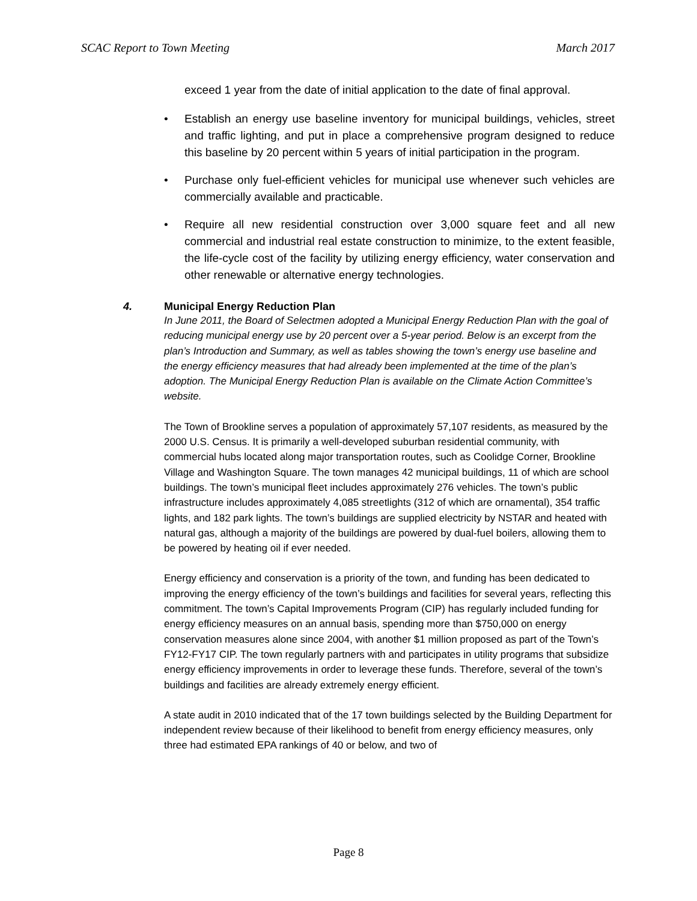SCAC Report to Town Meeting March 2017
exceed 1 year from the date of initial application to the date of final approval.
• Establish an energy use baseline inventory for municipal buildings, vehicles, street and traffic lighting, and put in place a comprehensive program designed to reduce this baseline by 20 percent within 5 years of initial participation in the program.
• Purchase only fuel-efficient vehicles for municipal use whenever such vehicles are commercially available and practicable.
• Require all new residential construction over 3,000 square feet and all new commercial and industrial real estate construction to minimize, to the extent feasible, the life-cycle cost of the facility by utilizing energy efficiency, water conservation and other renewable or alternative energy technologies.
4. Municipal Energy Reduction Plan
In June 2011, the Board of Selectmen adopted a Municipal Energy Reduction Plan with the goal of reducing municipal energy use by 20 percent over a 5-year period. Below is an excerpt from the plan’s Introduction and Summary, as well as tables showing the town’s energy use baseline and the energy efficiency measures that had already been implemented at the time of the plan’s adoption. The Municipal Energy Reduction Plan is available on the Climate Action Committee’s website.
The Town of Brookline serves a population of approximately 57,107 residents, as measured by the 2000 U.S. Census. It is primarily a well-developed suburban residential community, with commercial hubs located along major transportation routes, such as Coolidge Corner, Brookline Village and Washington Square. The town manages 42 municipal buildings, 11 of which are school buildings. The town’s municipal fleet includes approximately 276 vehicles. The town’s public infrastructure includes approximately 4,085 streetlights (312 of which are ornamental), 354 traffic lights, and 182 park lights. The town’s buildings are supplied electricity by NSTAR and heated with natural gas, although a majority of the buildings are powered by dual-fuel boilers, allowing them to be powered by heating oil if ever needed.
Energy efficiency and conservation is a priority of the town, and funding has been dedicated to improving the energy efficiency of the town’s buildings and facilities for several years, reflecting this commitment. The town’s Capital Improvements Program (CIP) has regularly included funding for energy efficiency measures on an annual basis, spending more than $750,000 on energy conservation measures alone since 2004, with another $1 million proposed as part of the Town’s FY12-FY17 CIP. The town regularly partners with and participates in utility programs that subsidize energy efficiency improvements in order to leverage these funds. Therefore, several of the town’s buildings and facilities are already extremely energy efficient.
A state audit in 2010 indicated that of the 17 town buildings selected by the Building Department for independent review because of their likelihood to benefit from energy efficiency measures, only three had estimated EPA rankings of 40 or below, and two of
Page 8